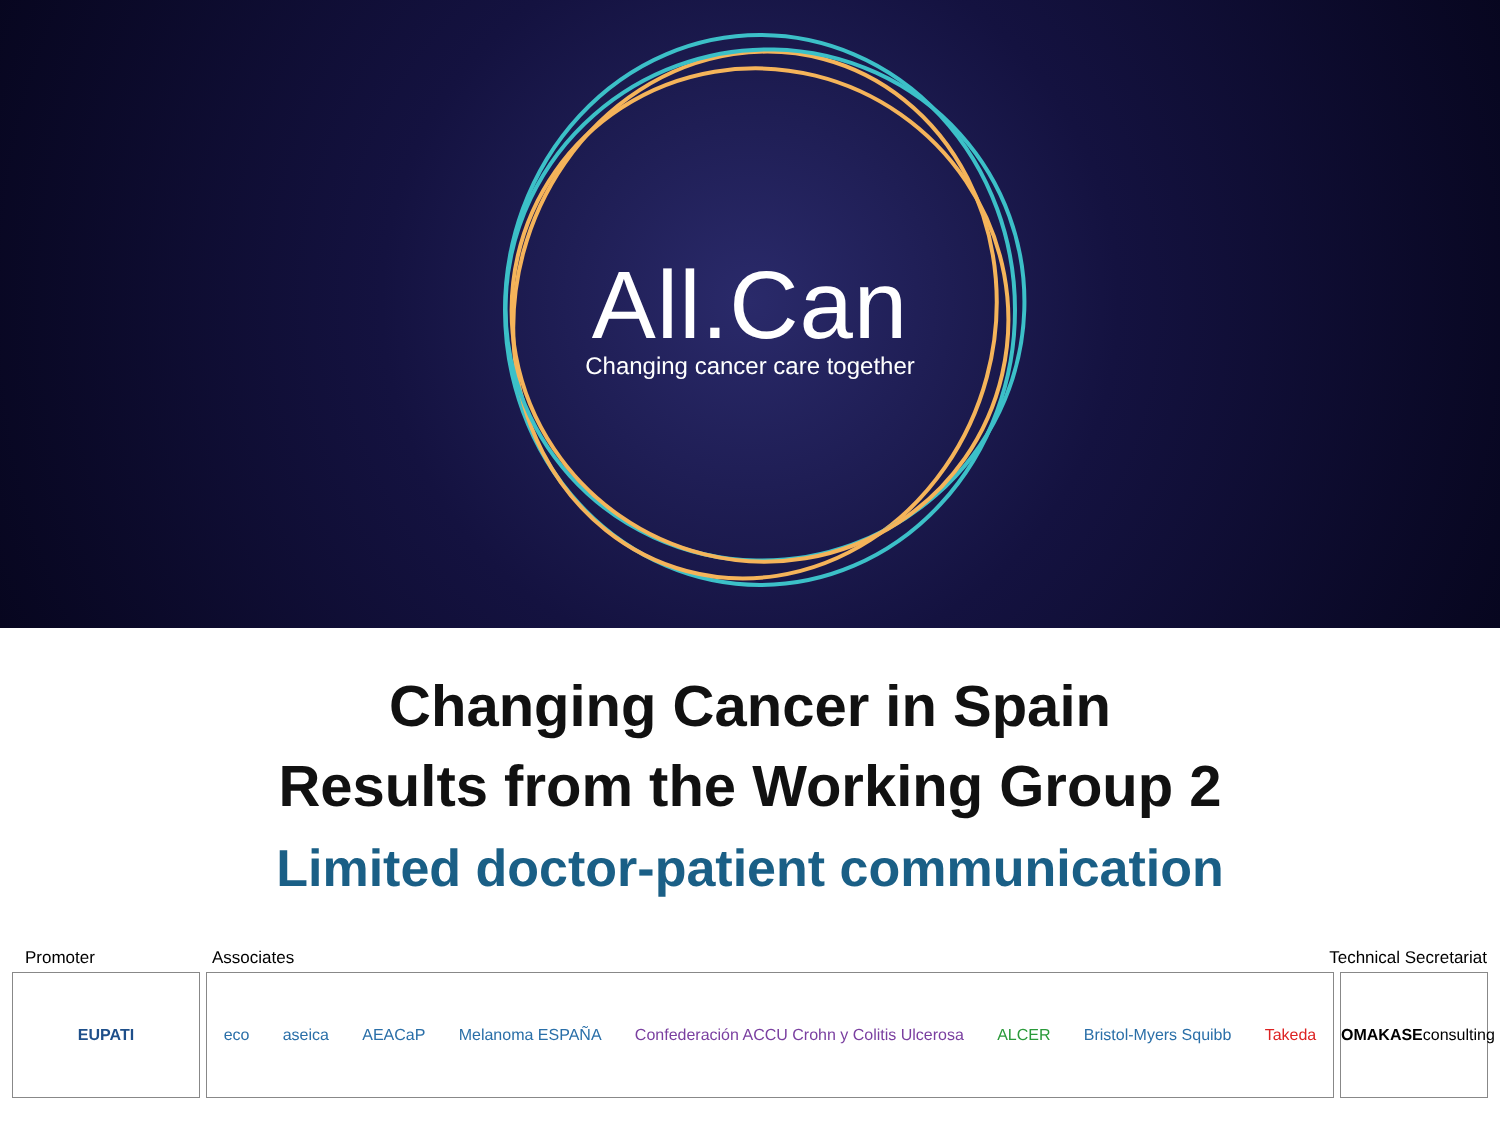All.Can
Changing cancer care together
Changing Cancer in Spain
Results from the Working Group 2
Limited doctor-patient communication
Promoter Associates Technical Secretariat
EUPATI eco aseica AEACaP Melanoma ESPAÑA Confederación ACCU Crohn y Colitis Ulcerosa ALCER Bristol-Myers Squibb Takeda
OMAKASE consulting